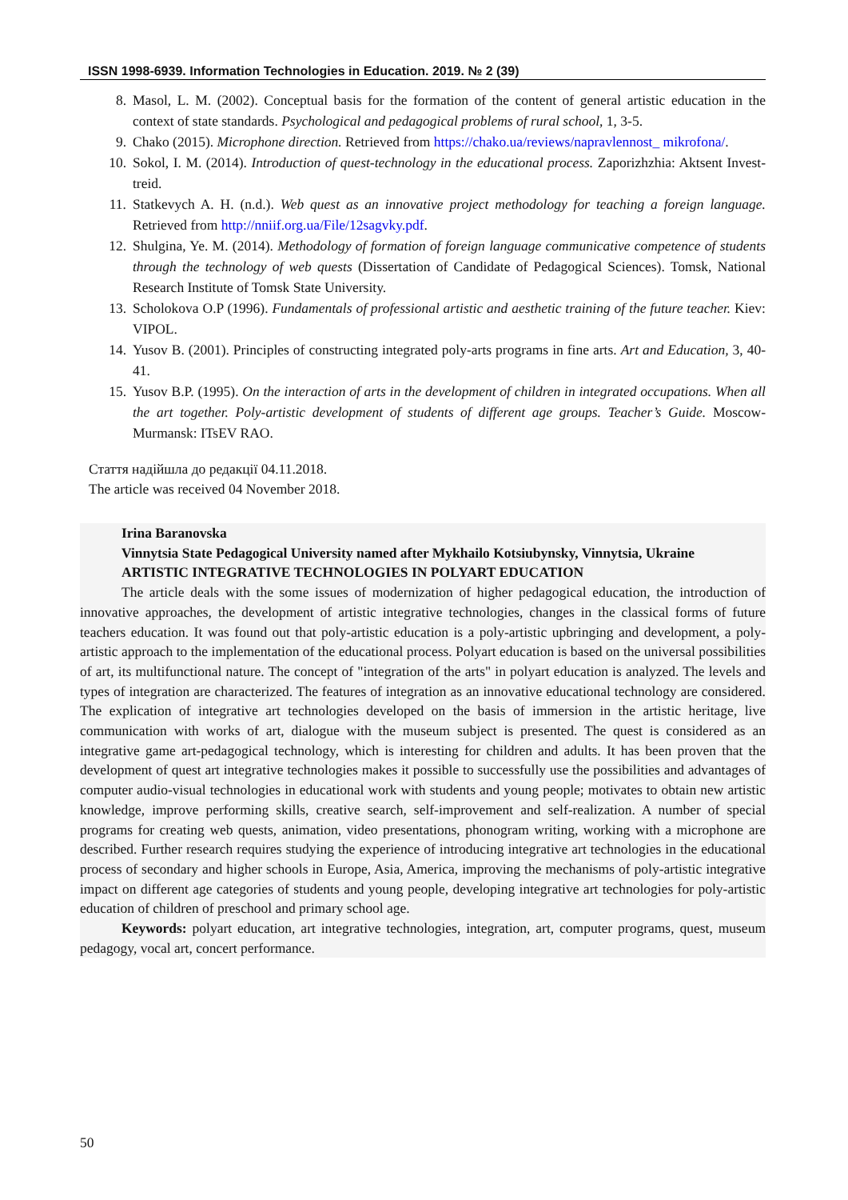ISSN 1998-6939. Information Technologies in Education. 2019. № 2 (39)
8. Masol, L. M. (2002). Conceptual basis for the formation of the content of general artistic education in the context of state standards. Psychological and pedagogical problems of rural school, 1, 3-5.
9. Chako (2015). Microphone direction. Retrieved from https://chako.ua/reviews/napravlennost_ mikrofona/.
10. Sokol, I. M. (2014). Introduction of quest-technology in the educational process. Zaporizhzhia: Aktsent Invest-treid.
11. Statkevych A. H. (n.d.). Web quest as an innovative project methodology for teaching a foreign language. Retrieved from http://nniif.org.ua/File/12sagvky.pdf.
12. Shulgina, Ye. M. (2014). Methodology of formation of foreign language communicative competence of students through the technology of web quests (Dissertation of Candidate of Pedagogical Sciences). Tomsk, National Research Institute of Tomsk State University.
13. Scholokova O.P (1996). Fundamentals of professional artistic and aesthetic training of the future teacher. Kiev: VIPOL.
14. Yusov B. (2001). Principles of constructing integrated poly-arts programs in fine arts. Art and Education, 3, 40-41.
15. Yusov B.P. (1995). On the interaction of arts in the development of children in integrated occupations. When all the art together. Poly-artistic development of students of different age groups. Teacher’s Guide. Moscow-Murmansk: ITsEV RAO.
Стаття надійшла до редакції 04.11.2018.
The article was received 04 November 2018.
Irina Baranovska
Vinnytsia State Pedagogical University named after Mykhailo Kotsiubynsky, Vinnytsia, Ukraine
ARTISTIC INTEGRATIVE TECHNOLOGIES IN POLYART EDUCATION
The article deals with the some issues of modernization of higher pedagogical education, the introduction of innovative approaches, the development of artistic integrative technologies, changes in the classical forms of future teachers education. It was found out that poly-artistic education is a poly-artistic upbringing and development, a poly-artistic approach to the implementation of the educational process. Polyart education is based on the universal possibilities of art, its multifunctional nature. The concept of "integration of the arts" in polyart education is analyzed. The levels and types of integration are characterized. The features of integration as an innovative educational technology are considered. The explication of integrative art technologies developed on the basis of immersion in the artistic heritage, live communication with works of art, dialogue with the museum subject is presented. The quest is considered as an integrative game art-pedagogical technology, which is interesting for children and adults. It has been proven that the development of quest art integrative technologies makes it possible to successfully use the possibilities and advantages of computer audio-visual technologies in educational work with students and young people; motivates to obtain new artistic knowledge, improve performing skills, creative search, self-improvement and self-realization. A number of special programs for creating web quests, animation, video presentations, phonogram writing, working with a microphone are described. Further research requires studying the experience of introducing integrative art technologies in the educational process of secondary and higher schools in Europe, Asia, America, improving the mechanisms of poly-artistic integrative impact on different age categories of students and young people, developing integrative art technologies for poly-artistic education of children of preschool and primary school age.
Keywords: polyart education, art integrative technologies, integration, art, computer programs, quest, museum pedagogy, vocal art, concert performance.
50